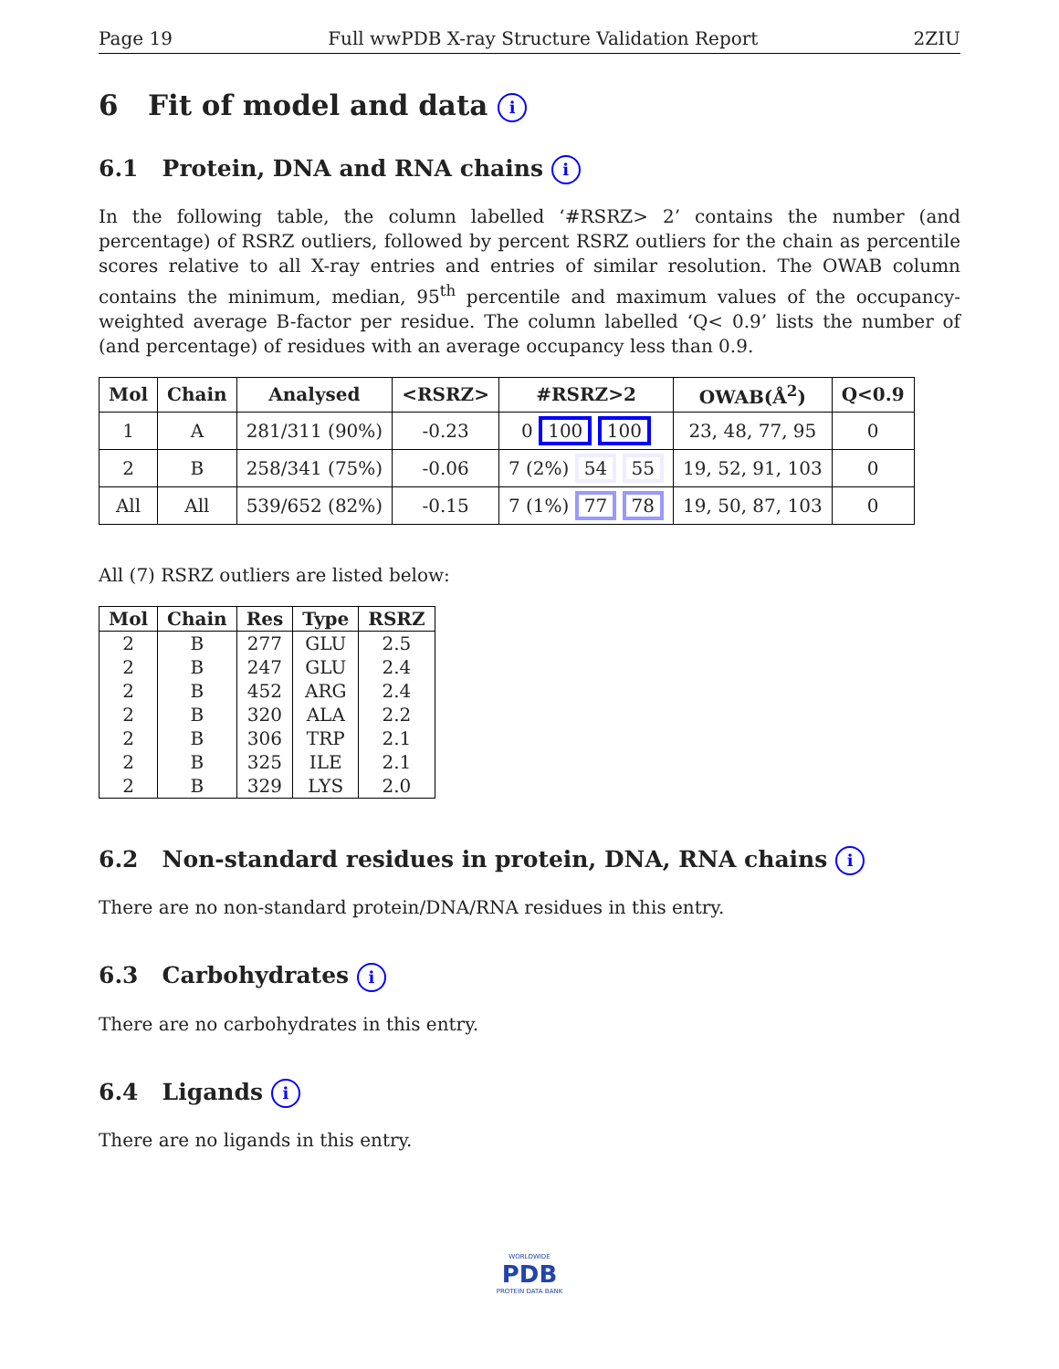Page 19 Full wwPDB X-ray Structure Validation Report 2ZIU
6 Fit of model and data i
6.1 Protein, DNA and RNA chains i
In the following table, the column labelled ‘#RSRZ> 2’ contains the number (and percentage) of RSRZ outliers, followed by percent RSRZ outliers for the chain as percentile scores relative to all X-ray entries and entries of similar resolution. The OWAB column contains the minimum, median, 95<sup>th</sup> percentile and maximum values of the occupancy-weighted average B-factor per residue. The column labelled ‘Q< 0.9’ lists the number of (and percentage) of residues with an average occupancy less than 0.9.
| Mol | Chain | Analysed | <RSRZ> | #RSRZ>2 | OWAB(Å<sup>2</sup>) | Q<0.9 |
| --- | --- | --- | --- | --- | --- | --- |
| 1 | A | 281/311 (90%) | -0.23 | 0 100 100 | 23, 48, 77, 95 | 0 |
| 2 | B | 258/341 (75%) | -0.06 | 7 (2%) 54 55 | 19, 52, 91, 103 | 0 |
| All | All | 539/652 (82%) | -0.15 | 7 (1%) 77 78 | 19, 50, 87, 103 | 0 |
All (7) RSRZ outliers are listed below:
| Mol | Chain | Res | Type | RSRZ |
| --- | --- | --- | --- | --- |
| 2 | B | 277 | GLU | 2.5 |
| 2 | B | 247 | GLU | 2.4 |
| 2 | B | 452 | ARG | 2.4 |
| 2 | B | 320 | ALA | 2.2 |
| 2 | B | 306 | TRP | 2.1 |
| 2 | B | 325 | ILE | 2.1 |
| 2 | B | 329 | LYS | 2.0 |
6.2 Non-standard residues in protein, DNA, RNA chains i
There are no non-standard protein/DNA/RNA residues in this entry.
6.3 Carbohydrates i
There are no carbohydrates in this entry.
6.4 Ligands i
There are no ligands in this entry.
WORLDWIDE
PDB
PROTEIN DATA BANK